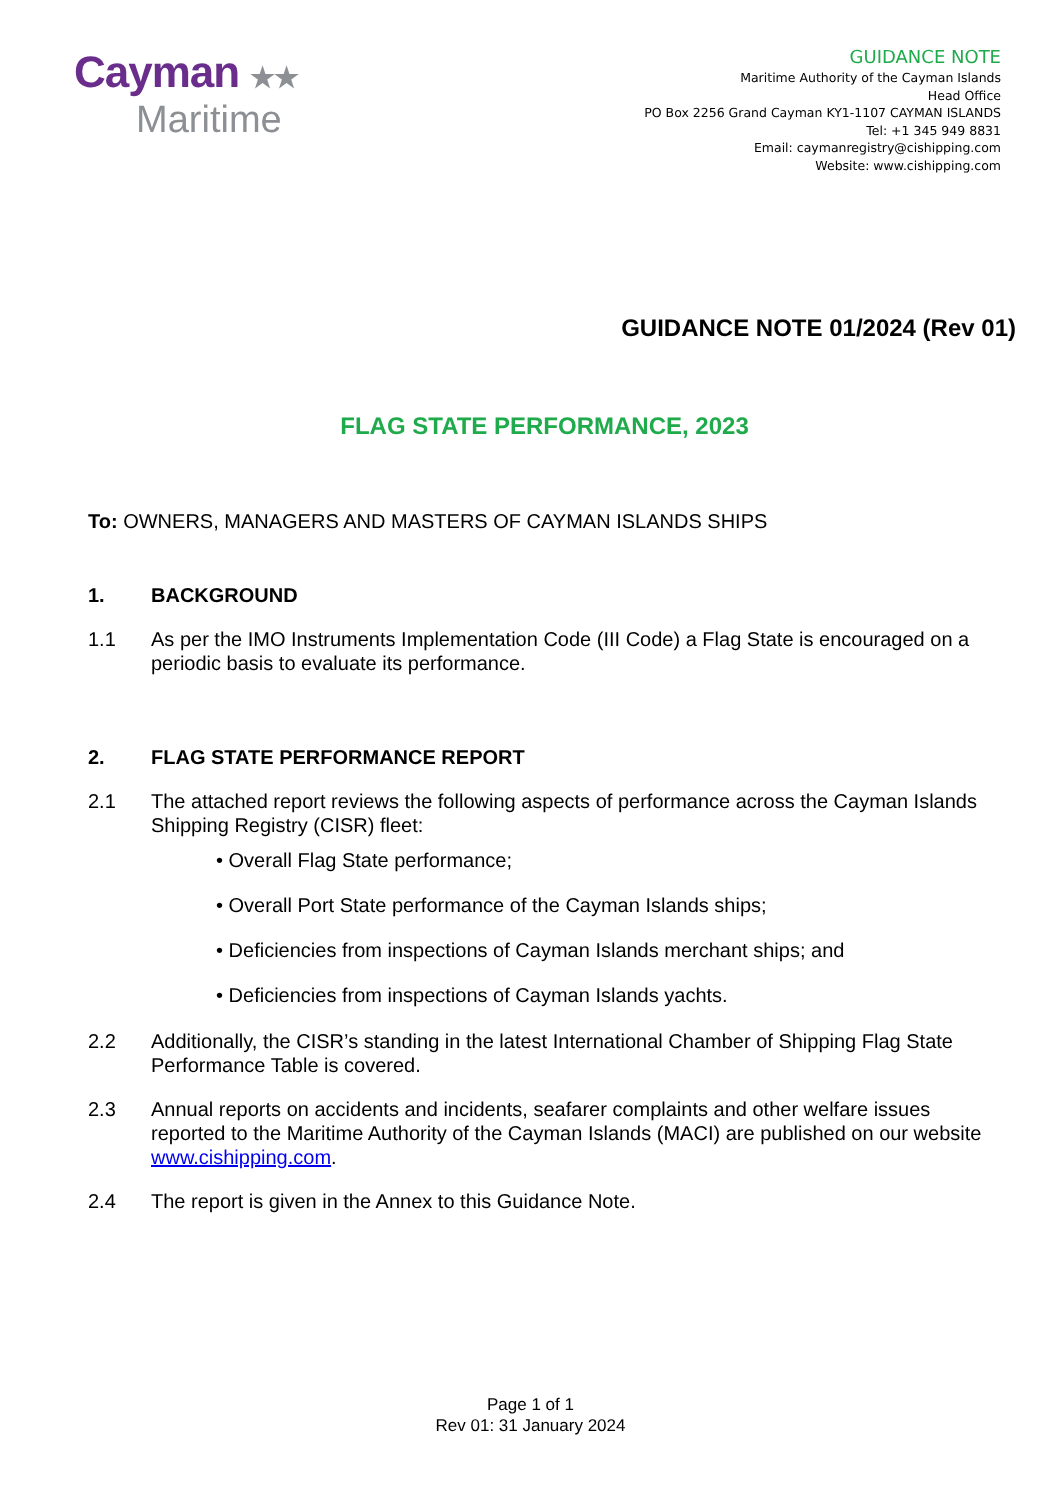Cayman ★★
Maritime
GUIDANCE NOTE
Maritime Authority of the Cayman Islands
Head Office
PO Box 2256 Grand Cayman KY1-1107 CAYMAN ISLANDS
Tel: +1 345 949 8831
Email: caymanregistry@cishipping.com
Website: www.cishipping.com
GUIDANCE NOTE 01/2024 (Rev 01)
FLAG STATE PERFORMANCE, 2023
To: OWNERS, MANAGERS AND MASTERS OF CAYMAN ISLANDS SHIPS
1. BACKGROUND
1.1 As per the IMO Instruments Implementation Code (III Code) a Flag State is encouraged on a periodic basis to evaluate its performance.
2. FLAG STATE PERFORMANCE REPORT
2.1 The attached report reviews the following aspects of performance across the Cayman Islands Shipping Registry (CISR) fleet:
• Overall Flag State performance;
• Overall Port State performance of the Cayman Islands ships;
• Deficiencies from inspections of Cayman Islands merchant ships; and
• Deficiencies from inspections of Cayman Islands yachts.
2.2 Additionally, the CISR’s standing in the latest International Chamber of Shipping Flag State Performance Table is covered.
2.3 Annual reports on accidents and incidents, seafarer complaints and other welfare issues reported to the Maritime Authority of the Cayman Islands (MACI) are published on our website www.cishipping.com.
2.4 The report is given in the Annex to this Guidance Note.
Page 1 of 1
Rev 01: 31 January 2024